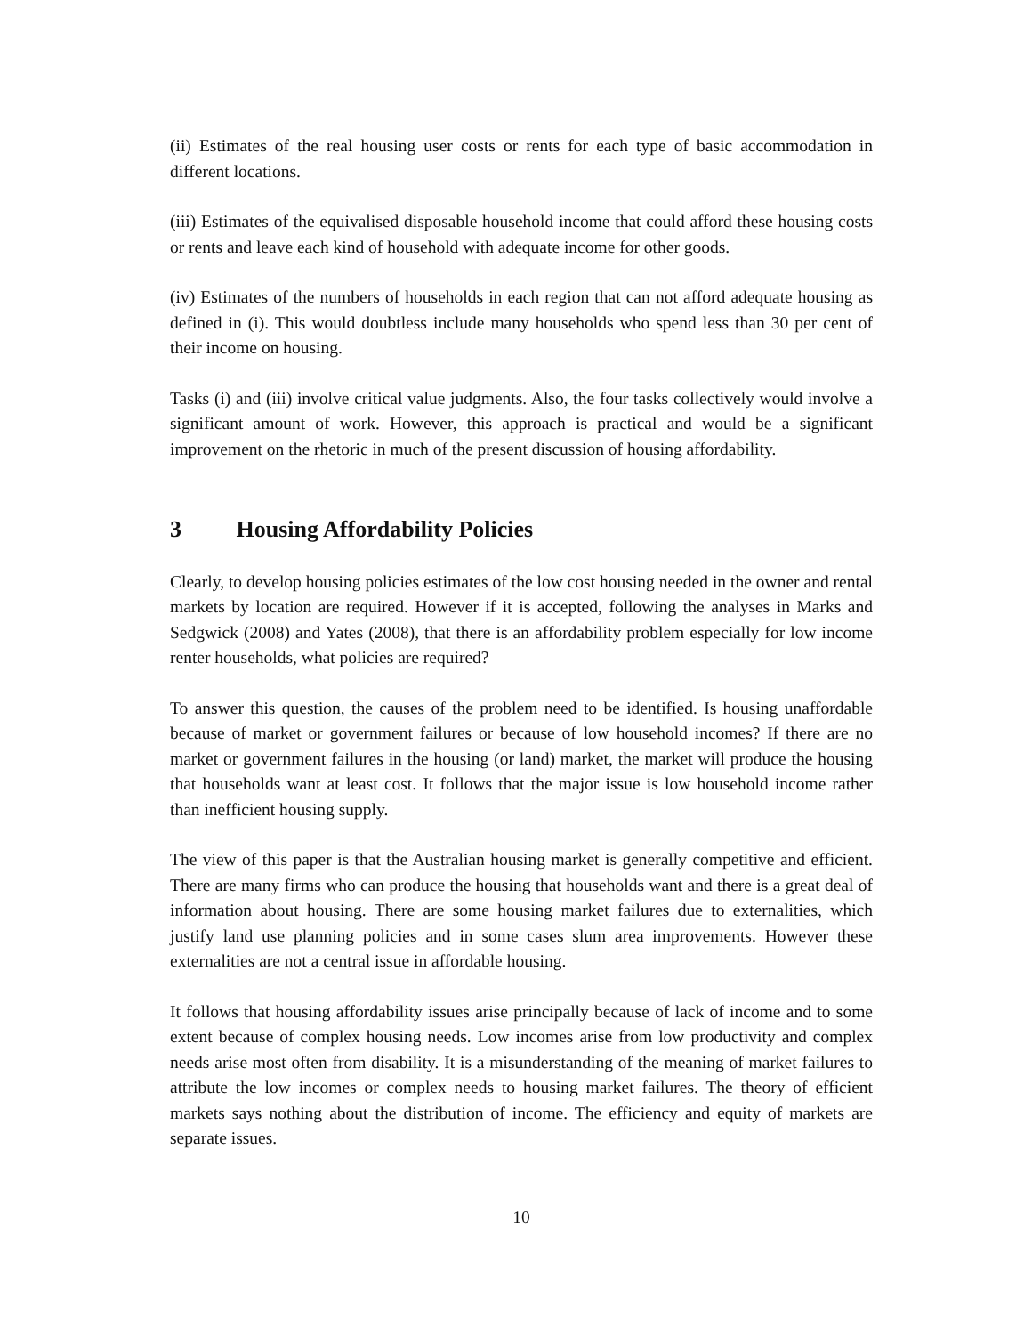(ii) Estimates of the real housing user costs or rents for each type of basic accommodation in different locations.
(iii) Estimates of the equivalised disposable household income that could afford these housing costs or rents and leave each kind of household with adequate income for other goods.
(iv) Estimates of the numbers of households in each region that can not afford adequate housing as defined in (i). This would doubtless include many households who spend less than 30 per cent of their income on housing.
Tasks (i) and (iii) involve critical value judgments. Also, the four tasks collectively would involve a significant amount of work. However, this approach is practical and would be a significant improvement on the rhetoric in much of the present discussion of housing affordability.
3 Housing Affordability Policies
Clearly, to develop housing policies estimates of the low cost housing needed in the owner and rental markets by location are required. However if it is accepted, following the analyses in Marks and Sedgwick (2008) and Yates (2008), that there is an affordability problem especially for low income renter households, what policies are required?
To answer this question, the causes of the problem need to be identified. Is housing unaffordable because of market or government failures or because of low household incomes? If there are no market or government failures in the housing (or land) market, the market will produce the housing that households want at least cost. It follows that the major issue is low household income rather than inefficient housing supply.
The view of this paper is that the Australian housing market is generally competitive and efficient. There are many firms who can produce the housing that households want and there is a great deal of information about housing. There are some housing market failures due to externalities, which justify land use planning policies and in some cases slum area improvements. However these externalities are not a central issue in affordable housing.
It follows that housing affordability issues arise principally because of lack of income and to some extent because of complex housing needs. Low incomes arise from low productivity and complex needs arise most often from disability. It is a misunderstanding of the meaning of market failures to attribute the low incomes or complex needs to housing market failures. The theory of efficient markets says nothing about the distribution of income. The efficiency and equity of markets are separate issues.
10